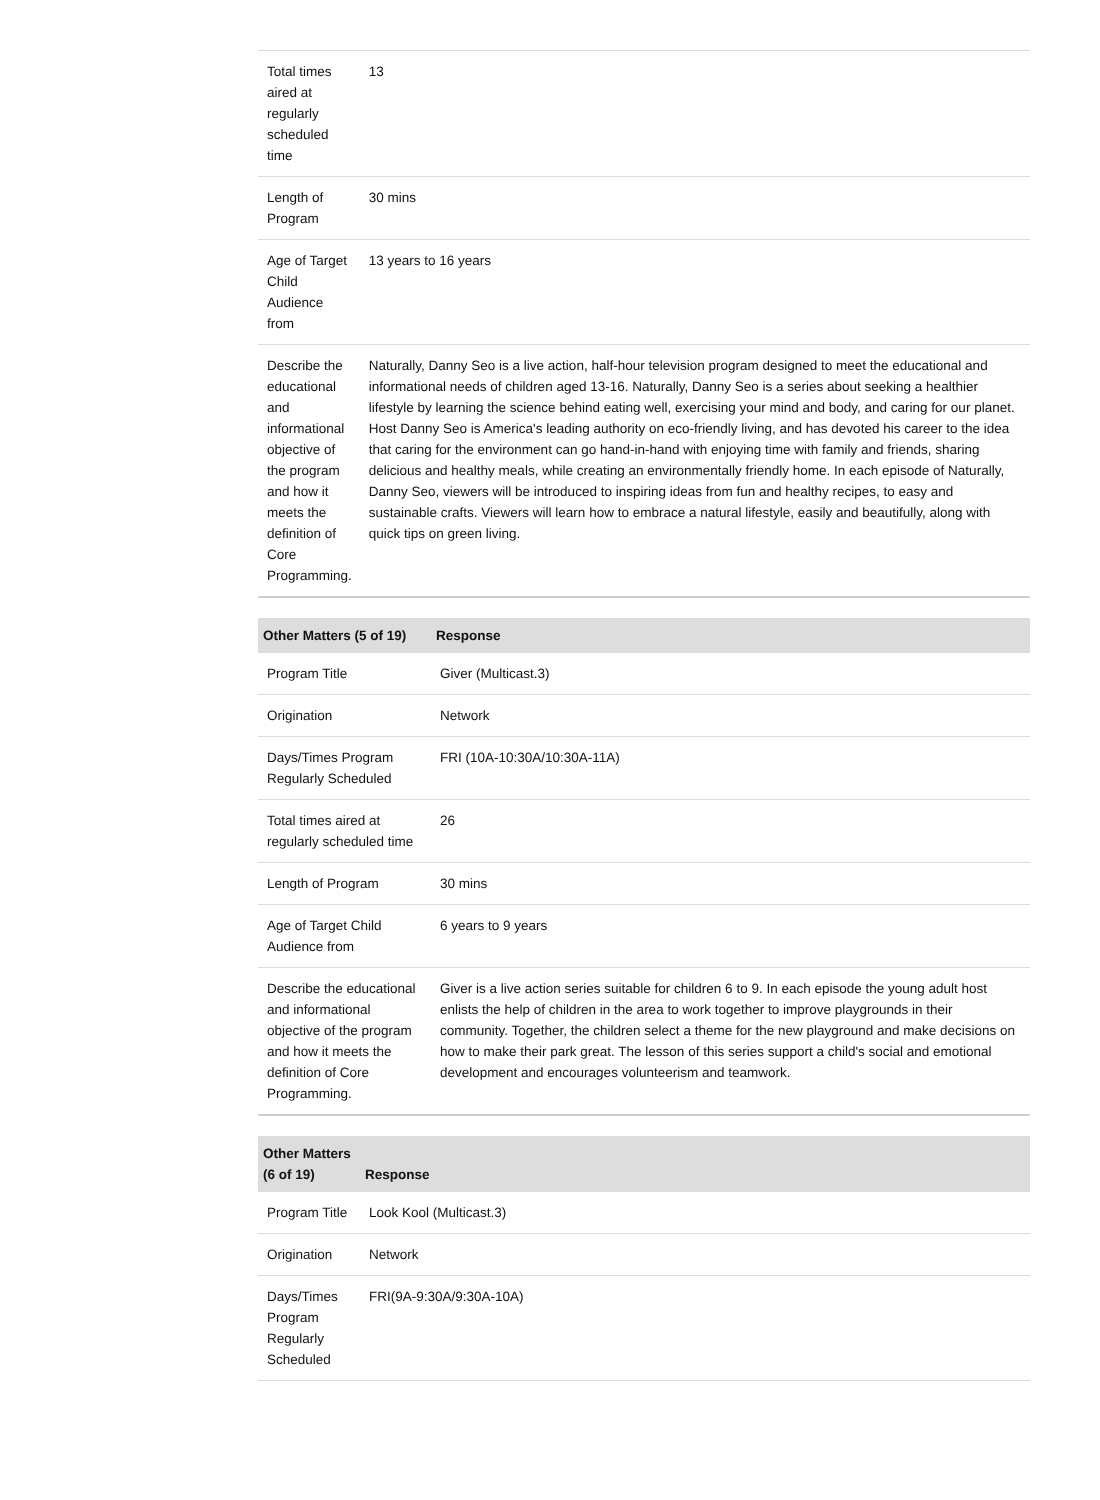| Total times aired at regularly scheduled time | 13 |
| Length of Program | 30 mins |
| Age of Target Child Audience from | 13 years to 16 years |
| Describe the educational and informational objective of the program and how it meets the definition of Core Programming. | Naturally, Danny Seo is a live action, half-hour television program designed to meet the educational and informational needs of children aged 13-16. Naturally, Danny Seo is a series about seeking a healthier lifestyle by learning the science behind eating well, exercising your mind and body, and caring for our planet. Host Danny Seo is America's leading authority on eco-friendly living, and has devoted his career to the idea that caring for the environment can go hand-in-hand with enjoying time with family and friends, sharing delicious and healthy meals, while creating an environmentally friendly home. In each episode of Naturally, Danny Seo, viewers will be introduced to inspiring ideas from fun and healthy recipes, to easy and sustainable crafts. Viewers will learn how to embrace a natural lifestyle, easily and beautifully, along with quick tips on green living. |
| Other Matters (5 of 19) | Response |
| --- | --- |
| Program Title | Giver (Multicast.3) |
| Origination | Network |
| Days/Times Program Regularly Scheduled | FRI (10A-10:30A/10:30A-11A) |
| Total times aired at regularly scheduled time | 26 |
| Length of Program | 30 mins |
| Age of Target Child Audience from | 6 years to 9 years |
| Describe the educational and informational objective of the program and how it meets the definition of Core Programming. | Giver is a live action series suitable for children 6 to 9. In each episode the young adult host enlists the help of children in the area to work together to improve playgrounds in their community. Together, the children select a theme for the new playground and make decisions on how to make their park great. The lesson of this series support a child's social and emotional development and encourages volunteerism and teamwork. |
| Other Matters (6 of 19) | Response |
| --- | --- |
| Program Title | Look Kool (Multicast.3) |
| Origination | Network |
| Days/Times Program Regularly Scheduled | FRI(9A-9:30A/9:30A-10A) |